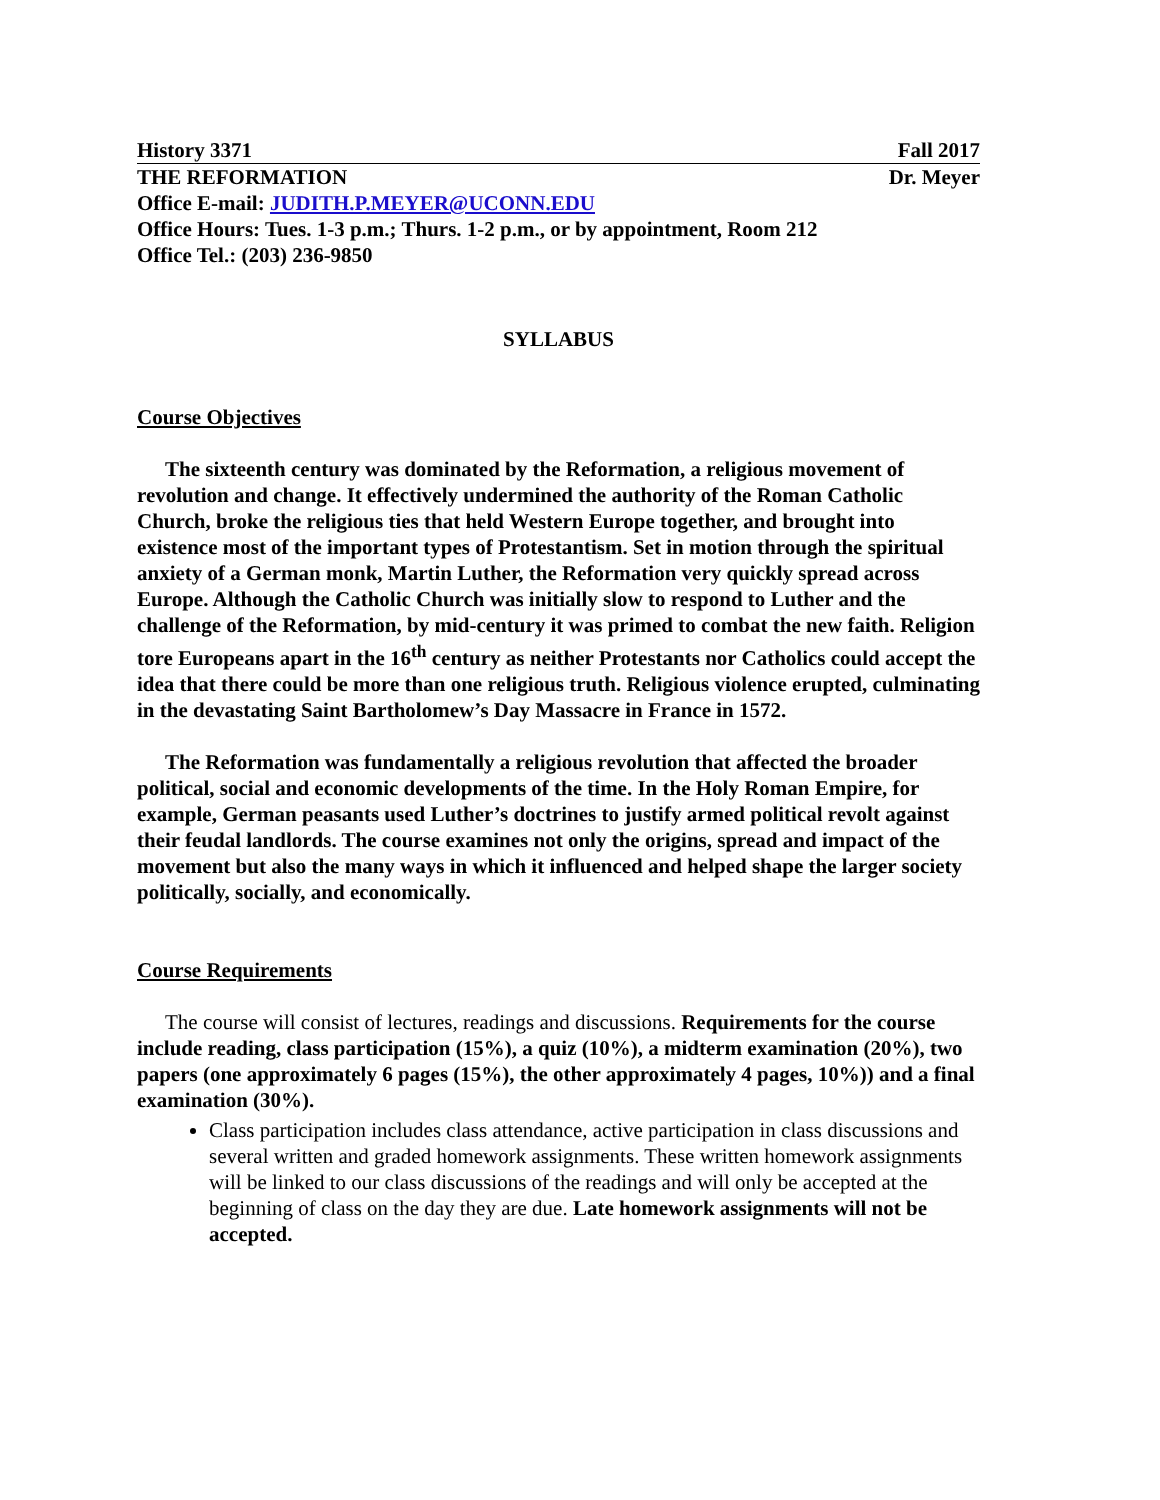History 3371 Fall 2017
THE REFORMATION Dr. Meyer
Office E-mail: JUDITH.P.MEYER@UCONN.EDU
Office Hours: Tues. 1-3 p.m.; Thurs. 1-2 p.m., or by appointment, Room 212
Office Tel.: (203) 236-9850
SYLLABUS
Course Objectives
The sixteenth century was dominated by the Reformation, a religious movement of revolution and change. It effectively undermined the authority of the Roman Catholic Church, broke the religious ties that held Western Europe together, and brought into existence most of the important types of Protestantism. Set in motion through the spiritual anxiety of a German monk, Martin Luther, the Reformation very quickly spread across Europe. Although the Catholic Church was initially slow to respond to Luther and the challenge of the Reformation, by mid-century it was primed to combat the new faith. Religion tore Europeans apart in the 16<sup>th</sup> century as neither Protestants nor Catholics could accept the idea that there could be more than one religious truth. Religious violence erupted, culminating in the devastating Saint Bartholomew’s Day Massacre in France in 1572.
The Reformation was fundamentally a religious revolution that affected the broader political, social and economic developments of the time. In the Holy Roman Empire, for example, German peasants used Luther’s doctrines to justify armed political revolt against their feudal landlords. The course examines not only the origins, spread and impact of the movement but also the many ways in which it influenced and helped shape the larger society politically, socially, and economically.
Course Requirements
The course will consist of lectures, readings and discussions. Requirements for the course include reading, class participation (15%), a quiz (10%), a midterm examination (20%), two papers (one approximately 6 pages (15%), the other approximately 4 pages, 10%)) and a final examination (30%).
Class participation includes class attendance, active participation in class discussions and several written and graded homework assignments. These written homework assignments will be linked to our class discussions of the readings and will only be accepted at the beginning of class on the day they are due. Late homework assignments will not be accepted.